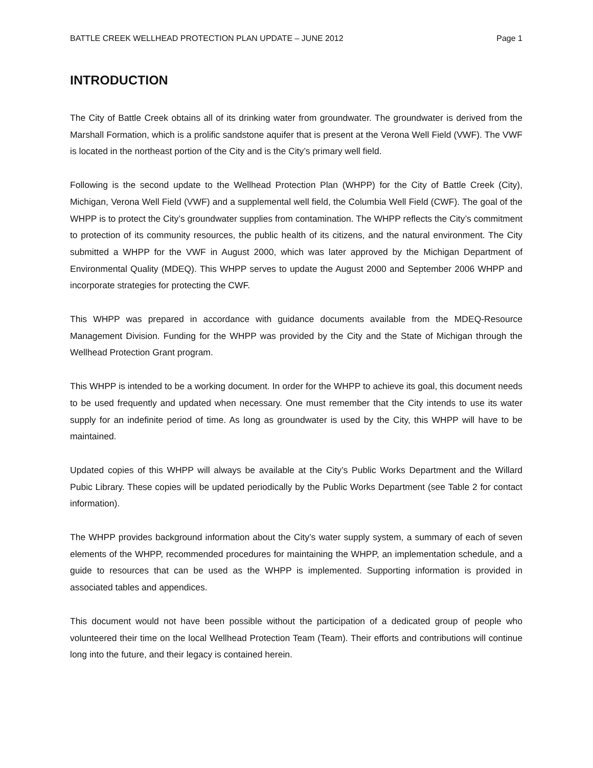BATTLE CREEK WELLHEAD PROTECTION PLAN UPDATE – JUNE 2012 Page 1
INTRODUCTION
The City of Battle Creek obtains all of its drinking water from groundwater. The groundwater is derived from the Marshall Formation, which is a prolific sandstone aquifer that is present at the Verona Well Field (VWF). The VWF is located in the northeast portion of the City and is the City’s primary well field.
Following is the second update to the Wellhead Protection Plan (WHPP) for the City of Battle Creek (City), Michigan, Verona Well Field (VWF) and a supplemental well field, the Columbia Well Field (CWF). The goal of the WHPP is to protect the City’s groundwater supplies from contamination. The WHPP reflects the City’s commitment to protection of its community resources, the public health of its citizens, and the natural environment. The City submitted a WHPP for the VWF in August 2000, which was later approved by the Michigan Department of Environmental Quality (MDEQ). This WHPP serves to update the August 2000 and September 2006 WHPP and incorporate strategies for protecting the CWF.
This WHPP was prepared in accordance with guidance documents available from the MDEQ-Resource Management Division. Funding for the WHPP was provided by the City and the State of Michigan through the Wellhead Protection Grant program.
This WHPP is intended to be a working document. In order for the WHPP to achieve its goal, this document needs to be used frequently and updated when necessary. One must remember that the City intends to use its water supply for an indefinite period of time. As long as groundwater is used by the City, this WHPP will have to be maintained.
Updated copies of this WHPP will always be available at the City’s Public Works Department and the Willard Pubic Library. These copies will be updated periodically by the Public Works Department (see Table 2 for contact information).
The WHPP provides background information about the City’s water supply system, a summary of each of seven elements of the WHPP, recommended procedures for maintaining the WHPP, an implementation schedule, and a guide to resources that can be used as the WHPP is implemented. Supporting information is provided in associated tables and appendices.
This document would not have been possible without the participation of a dedicated group of people who volunteered their time on the local Wellhead Protection Team (Team). Their efforts and contributions will continue long into the future, and their legacy is contained herein.